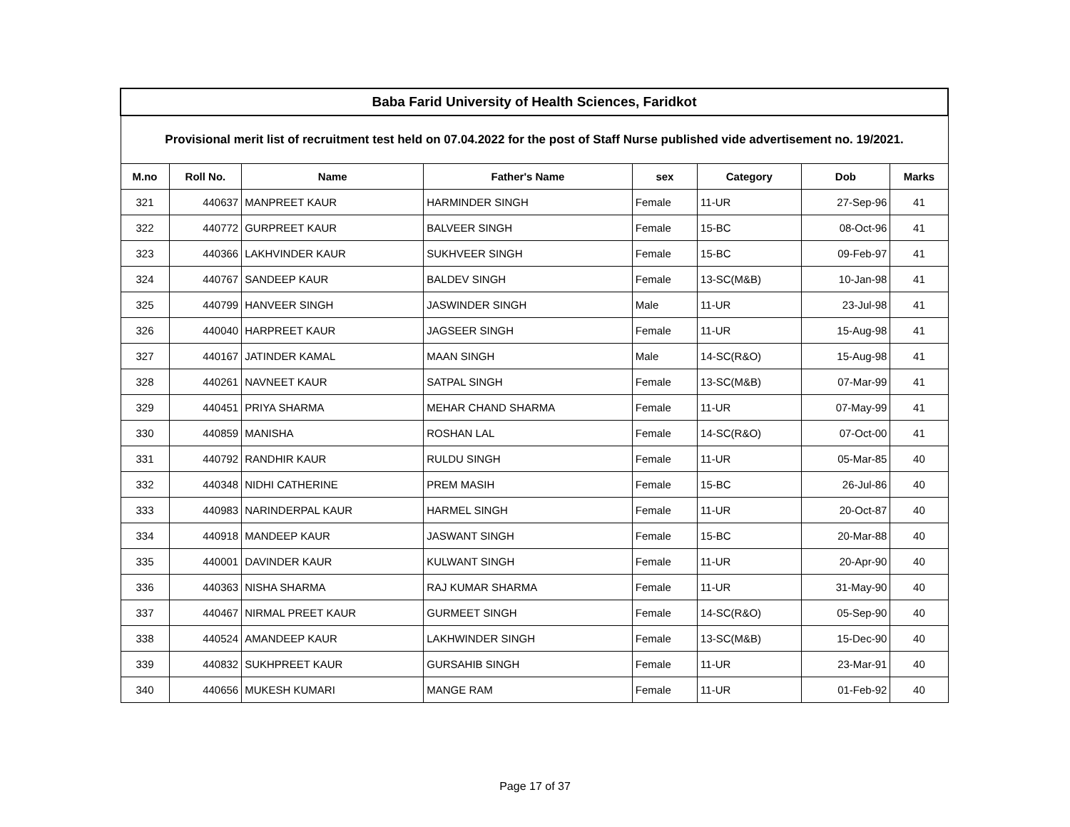| Baba Farid University of Health Sciences, Faridkot | | | | | | | |
| --- | --- | --- | --- | --- | --- | --- | --- |
| Provisional merit list of recruitment test held on 07.04.2022 for the post of Staff Nurse published vide advertisement no. 19/2021. | | | | | | | |
| M.no | Roll No. | Name | Father's Name | sex | Category | Dob | Marks |
| 321 | 440637 | MANPREET KAUR | HARMINDER SINGH | Female | 11-UR | 27-Sep-96 | 41 |
| 322 | 440772 | GURPREET KAUR | BALVEER SINGH | Female | 15-BC | 08-Oct-96 | 41 |
| 323 | 440366 | LAKHVINDER KAUR | SUKHVEER SINGH | Female | 15-BC | 09-Feb-97 | 41 |
| 324 | 440767 | SANDEEP KAUR | BALDEV SINGH | Female | 13-SC(M&B) | 10-Jan-98 | 41 |
| 325 | 440799 | HANVEER SINGH | JASWINDER SINGH | Male | 11-UR | 23-Jul-98 | 41 |
| 326 | 440040 | HARPREET KAUR | JAGSEER SINGH | Female | 11-UR | 15-Aug-98 | 41 |
| 327 | 440167 | JATINDER KAMAL | MAAN SINGH | Male | 14-SC(R&O) | 15-Aug-98 | 41 |
| 328 | 440261 | NAVNEET KAUR | SATPAL SINGH | Female | 13-SC(M&B) | 07-Mar-99 | 41 |
| 329 | 440451 | PRIYA SHARMA | MEHAR CHAND SHARMA | Female | 11-UR | 07-May-99 | 41 |
| 330 | 440859 | MANISHA | ROSHAN LAL | Female | 14-SC(R&O) | 07-Oct-00 | 41 |
| 331 | 440792 | RANDHIR KAUR | RULDU SINGH | Female | 11-UR | 05-Mar-85 | 40 |
| 332 | 440348 | NIDHI CATHERINE | PREM MASIH | Female | 15-BC | 26-Jul-86 | 40 |
| 333 | 440983 | NARINDERPAL KAUR | HARMEL SINGH | Female | 11-UR | 20-Oct-87 | 40 |
| 334 | 440918 | MANDEEP KAUR | JASWANT SINGH | Female | 15-BC | 20-Mar-88 | 40 |
| 335 | 440001 | DAVINDER KAUR | KULWANT SINGH | Female | 11-UR | 20-Apr-90 | 40 |
| 336 | 440363 | NISHA SHARMA | RAJ KUMAR SHARMA | Female | 11-UR | 31-May-90 | 40 |
| 337 | 440467 | NIRMAL PREET KAUR | GURMEET SINGH | Female | 14-SC(R&O) | 05-Sep-90 | 40 |
| 338 | 440524 | AMANDEEP KAUR | LAKHWINDER SINGH | Female | 13-SC(M&B) | 15-Dec-90 | 40 |
| 339 | 440832 | SUKHPREET KAUR | GURSAHIB SINGH | Female | 11-UR | 23-Mar-91 | 40 |
| 340 | 440656 | MUKESH KUMARI | MANGE RAM | Female | 11-UR | 01-Feb-92 | 40 |
Page 17 of 37